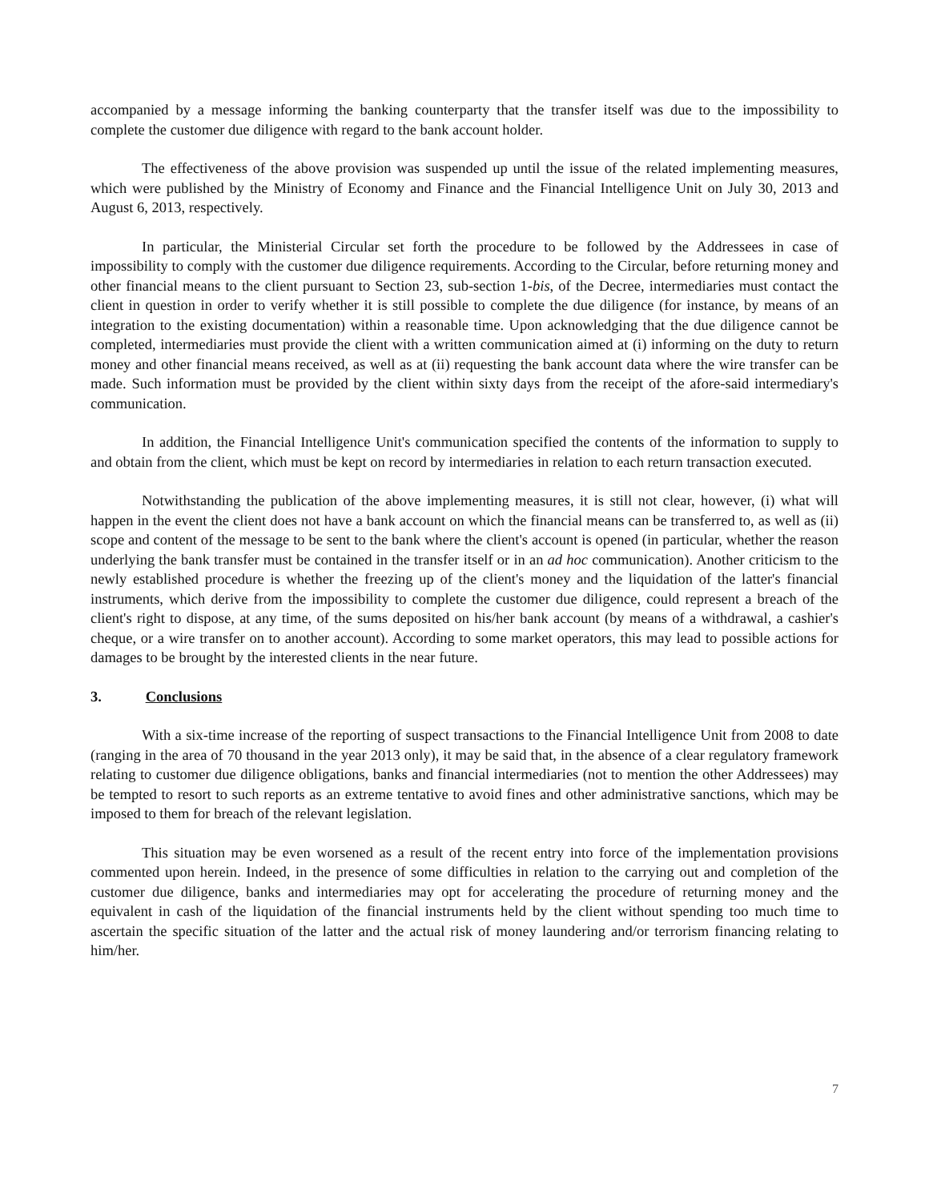accompanied by a message informing the banking counterparty that the transfer itself was due to the impossibility to complete the customer due diligence with regard to the bank account holder.
The effectiveness of the above provision was suspended up until the issue of the related implementing measures, which were published by the Ministry of Economy and Finance and the Financial Intelligence Unit on July 30, 2013 and August 6, 2013, respectively.
In particular, the Ministerial Circular set forth the procedure to be followed by the Addressees in case of impossibility to comply with the customer due diligence requirements. According to the Circular, before returning money and other financial means to the client pursuant to Section 23, sub-section 1-bis, of the Decree, intermediaries must contact the client in question in order to verify whether it is still possible to complete the due diligence (for instance, by means of an integration to the existing documentation) within a reasonable time. Upon acknowledging that the due diligence cannot be completed, intermediaries must provide the client with a written communication aimed at (i) informing on the duty to return money and other financial means received, as well as at (ii) requesting the bank account data where the wire transfer can be made. Such information must be provided by the client within sixty days from the receipt of the afore-said intermediary's communication.
In addition, the Financial Intelligence Unit's communication specified the contents of the information to supply to and obtain from the client, which must be kept on record by intermediaries in relation to each return transaction executed.
Notwithstanding the publication of the above implementing measures, it is still not clear, however, (i) what will happen in the event the client does not have a bank account on which the financial means can be transferred to, as well as (ii) scope and content of the message to be sent to the bank where the client's account is opened (in particular, whether the reason underlying the bank transfer must be contained in the transfer itself or in an ad hoc communication). Another criticism to the newly established procedure is whether the freezing up of the client's money and the liquidation of the latter's financial instruments, which derive from the impossibility to complete the customer due diligence, could represent a breach of the client's right to dispose, at any time, of the sums deposited on his/her bank account (by means of a withdrawal, a cashier's cheque, or a wire transfer on to another account). According to some market operators, this may lead to possible actions for damages to be brought by the interested clients in the near future.
3. Conclusions
With a six-time increase of the reporting of suspect transactions to the Financial Intelligence Unit from 2008 to date (ranging in the area of 70 thousand in the year 2013 only), it may be said that, in the absence of a clear regulatory framework relating to customer due diligence obligations, banks and financial intermediaries (not to mention the other Addressees) may be tempted to resort to such reports as an extreme tentative to avoid fines and other administrative sanctions, which may be imposed to them for breach of the relevant legislation.
This situation may be even worsened as a result of the recent entry into force of the implementation provisions commented upon herein. Indeed, in the presence of some difficulties in relation to the carrying out and completion of the customer due diligence, banks and intermediaries may opt for accelerating the procedure of returning money and the equivalent in cash of the liquidation of the financial instruments held by the client without spending too much time to ascertain the specific situation of the latter and the actual risk of money laundering and/or terrorism financing relating to him/her.
7